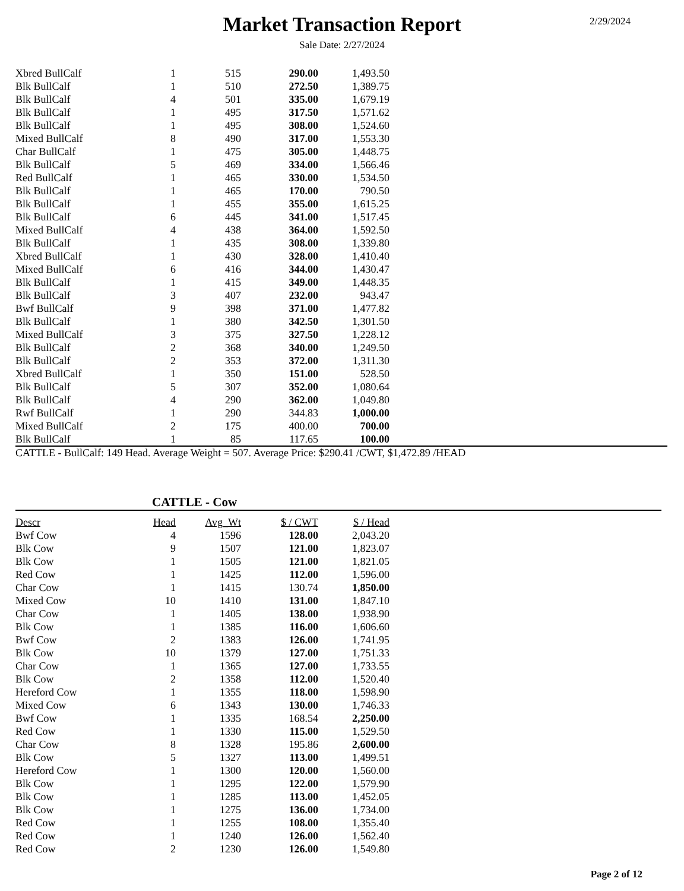2/29/2024
Market Transaction Report
Sale Date: 2/27/2024
| Xbred BullCalf | 1 | 515 | 290.00 | 1,493.50 |
| Blk BullCalf | 1 | 510 | 272.50 | 1,389.75 |
| Blk BullCalf | 4 | 501 | 335.00 | 1,679.19 |
| Blk BullCalf | 1 | 495 | 317.50 | 1,571.62 |
| Blk BullCalf | 1 | 495 | 308.00 | 1,524.60 |
| Mixed BullCalf | 8 | 490 | 317.00 | 1,553.30 |
| Char BullCalf | 1 | 475 | 305.00 | 1,448.75 |
| Blk BullCalf | 5 | 469 | 334.00 | 1,566.46 |
| Red BullCalf | 1 | 465 | 330.00 | 1,534.50 |
| Blk BullCalf | 1 | 465 | 170.00 | 790.50 |
| Blk BullCalf | 1 | 455 | 355.00 | 1,615.25 |
| Blk BullCalf | 6 | 445 | 341.00 | 1,517.45 |
| Mixed BullCalf | 4 | 438 | 364.00 | 1,592.50 |
| Blk BullCalf | 1 | 435 | 308.00 | 1,339.80 |
| Xbred BullCalf | 1 | 430 | 328.00 | 1,410.40 |
| Mixed BullCalf | 6 | 416 | 344.00 | 1,430.47 |
| Blk BullCalf | 1 | 415 | 349.00 | 1,448.35 |
| Blk BullCalf | 3 | 407 | 232.00 | 943.47 |
| Bwf BullCalf | 9 | 398 | 371.00 | 1,477.82 |
| Blk BullCalf | 1 | 380 | 342.50 | 1,301.50 |
| Mixed BullCalf | 3 | 375 | 327.50 | 1,228.12 |
| Blk BullCalf | 2 | 368 | 340.00 | 1,249.50 |
| Blk BullCalf | 2 | 353 | 372.00 | 1,311.30 |
| Xbred BullCalf | 1 | 350 | 151.00 | 528.50 |
| Blk BullCalf | 5 | 307 | 352.00 | 1,080.64 |
| Blk BullCalf | 4 | 290 | 362.00 | 1,049.80 |
| Rwf BullCalf | 1 | 290 | 344.83 | 1,000.00 |
| Mixed BullCalf | 2 | 175 | 400.00 | 700.00 |
| Blk BullCalf | 1 | 85 | 117.65 | 100.00 |
CATTLE - BullCalf: 149 Head. Average Weight = 507. Average Price: $290.41 /CWT, $1,472.89 /HEAD
CATTLE - Cow
| Descr | Head | Avg_Wt | $ / CWT | $ / Head |
| --- | --- | --- | --- | --- |
| Bwf Cow | 4 | 1596 | 128.00 | 2,043.20 |
| Blk Cow | 9 | 1507 | 121.00 | 1,823.07 |
| Blk Cow | 1 | 1505 | 121.00 | 1,821.05 |
| Red Cow | 1 | 1425 | 112.00 | 1,596.00 |
| Char Cow | 1 | 1415 | 130.74 | 1,850.00 |
| Mixed Cow | 10 | 1410 | 131.00 | 1,847.10 |
| Char Cow | 1 | 1405 | 138.00 | 1,938.90 |
| Blk Cow | 1 | 1385 | 116.00 | 1,606.60 |
| Bwf Cow | 2 | 1383 | 126.00 | 1,741.95 |
| Blk Cow | 10 | 1379 | 127.00 | 1,751.33 |
| Char Cow | 1 | 1365 | 127.00 | 1,733.55 |
| Blk Cow | 2 | 1358 | 112.00 | 1,520.40 |
| Hereford Cow | 1 | 1355 | 118.00 | 1,598.90 |
| Mixed Cow | 6 | 1343 | 130.00 | 1,746.33 |
| Bwf Cow | 1 | 1335 | 168.54 | 2,250.00 |
| Red Cow | 1 | 1330 | 115.00 | 1,529.50 |
| Char Cow | 8 | 1328 | 195.86 | 2,600.00 |
| Blk Cow | 5 | 1327 | 113.00 | 1,499.51 |
| Hereford Cow | 1 | 1300 | 120.00 | 1,560.00 |
| Blk Cow | 1 | 1295 | 122.00 | 1,579.90 |
| Blk Cow | 1 | 1285 | 113.00 | 1,452.05 |
| Blk Cow | 1 | 1275 | 136.00 | 1,734.00 |
| Red Cow | 1 | 1255 | 108.00 | 1,355.40 |
| Red Cow | 1 | 1240 | 126.00 | 1,562.40 |
| Red Cow | 2 | 1230 | 126.00 | 1,549.80 |
Page 2 of 12